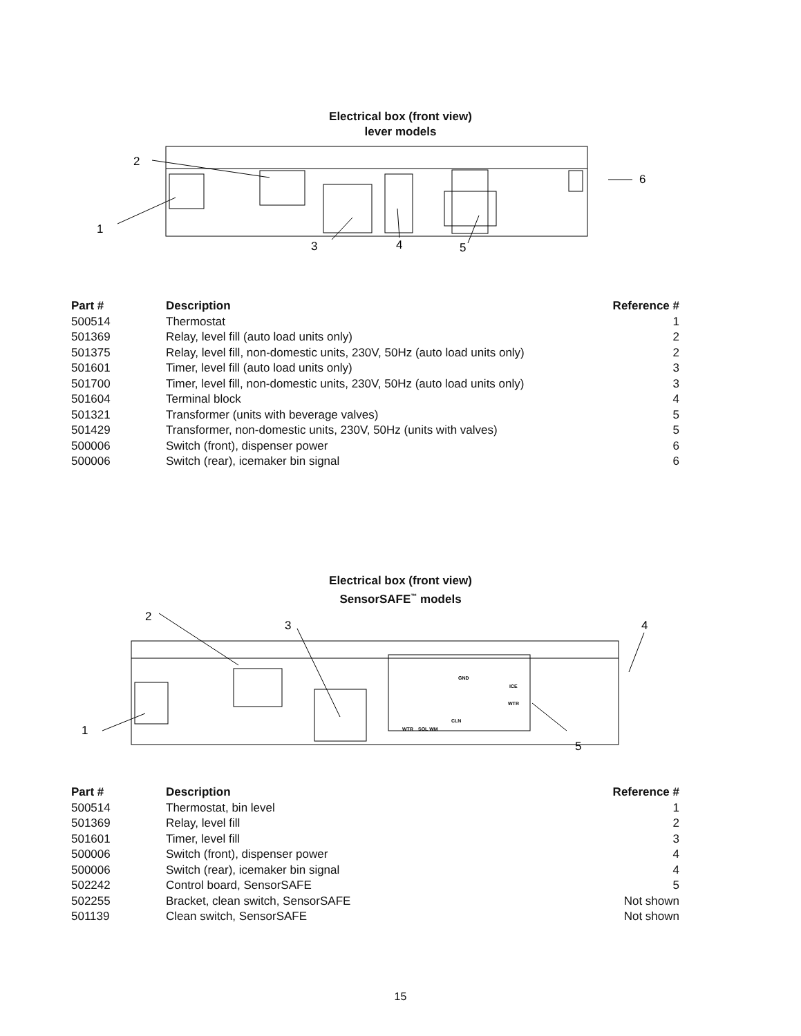Electrical box (front view)
lever models
2
1
3
4
5
6
| Part # | Description | Reference # |
| --- | --- | --- |
| 500514 | Thermostat | 1 |
| 501369 | Relay, level fill (auto load units only) | 2 |
| 501375 | Relay, level fill, non-domestic units, 230V, 50Hz (auto load units only) | 2 |
| 501601 | Timer, level fill (auto load units only) | 3 |
| 501700 | Timer, level fill, non-domestic units, 230V, 50Hz (auto load units only) | 3 |
| 501604 | Terminal block | 4 |
| 501321 | Transformer (units with beverage valves) | 5 |
| 501429 | Transformer, non-domestic units, 230V, 50Hz (units with valves) | 5 |
| 500006 | Switch (front), dispenser power | 6 |
| 500006 | Switch (rear), icemaker bin signal | 6 |
Electrical box (front view)
SensorSAFE<sup>™</sup> models
2
3
4
1
5
GND
ICE
WTR
CLN
WTR
SOL WM
| Part # | Description | Reference # |
| --- | --- | --- |
| 500514 | Thermostat, bin level | 1 |
| 501369 | Relay, level fill | 2 |
| 501601 | Timer, level fill | 3 |
| 500006 | Switch (front), dispenser power | 4 |
| 500006 | Switch (rear), icemaker bin signal | 4 |
| 502242 | Control board, SensorSAFE | 5 |
| 502255 | Bracket, clean switch, SensorSAFE | Not shown |
| 501139 | Clean switch, SensorSAFE | Not shown |
15